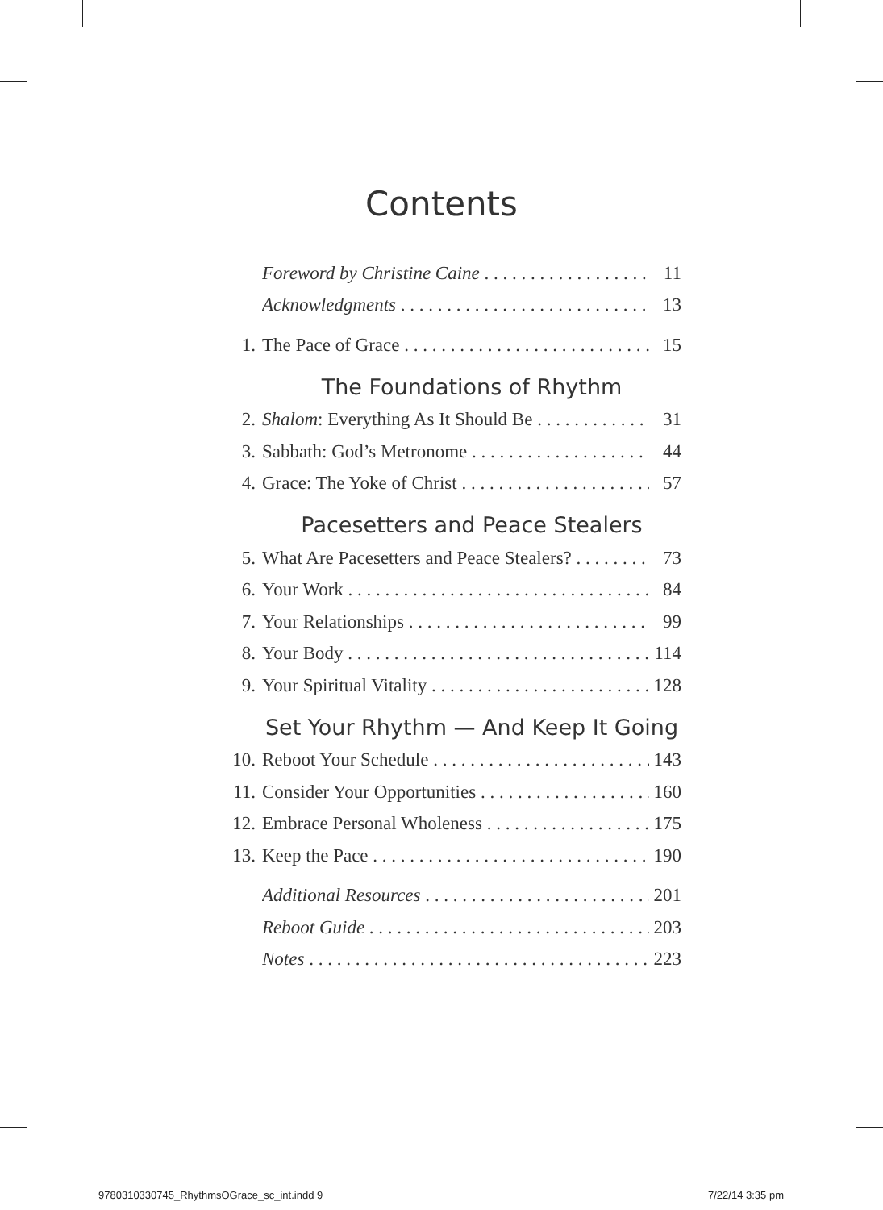Contents
Foreword by Christine Caine 11
Acknowledgments 13
1. The Pace of Grace 15
The Foundations of Rhythm
2. Shalom: Everything As It Should Be 31
3. Sabbath: God’s Metronome 44
4. Grace: The Yoke of Christ 57
Pacesetters and Peace Stealers
5. What Are Pacesetters and Peace Stealers? 73
6. Your Work 84
7. Your Relationships 99
8. Your Body 114
9. Your Spiritual Vitality 128
Set Your Rhythm — And Keep It Going
10. Reboot Your Schedule 143
11. Consider Your Opportunities 160
12. Embrace Personal Wholeness 175
13. Keep the Pace 190
Additional Resources 201
Reboot Guide 203
Notes 223
9780310330745_RhythmsOGrace_sc_int.indd 9
7/22/14 3:35 pm